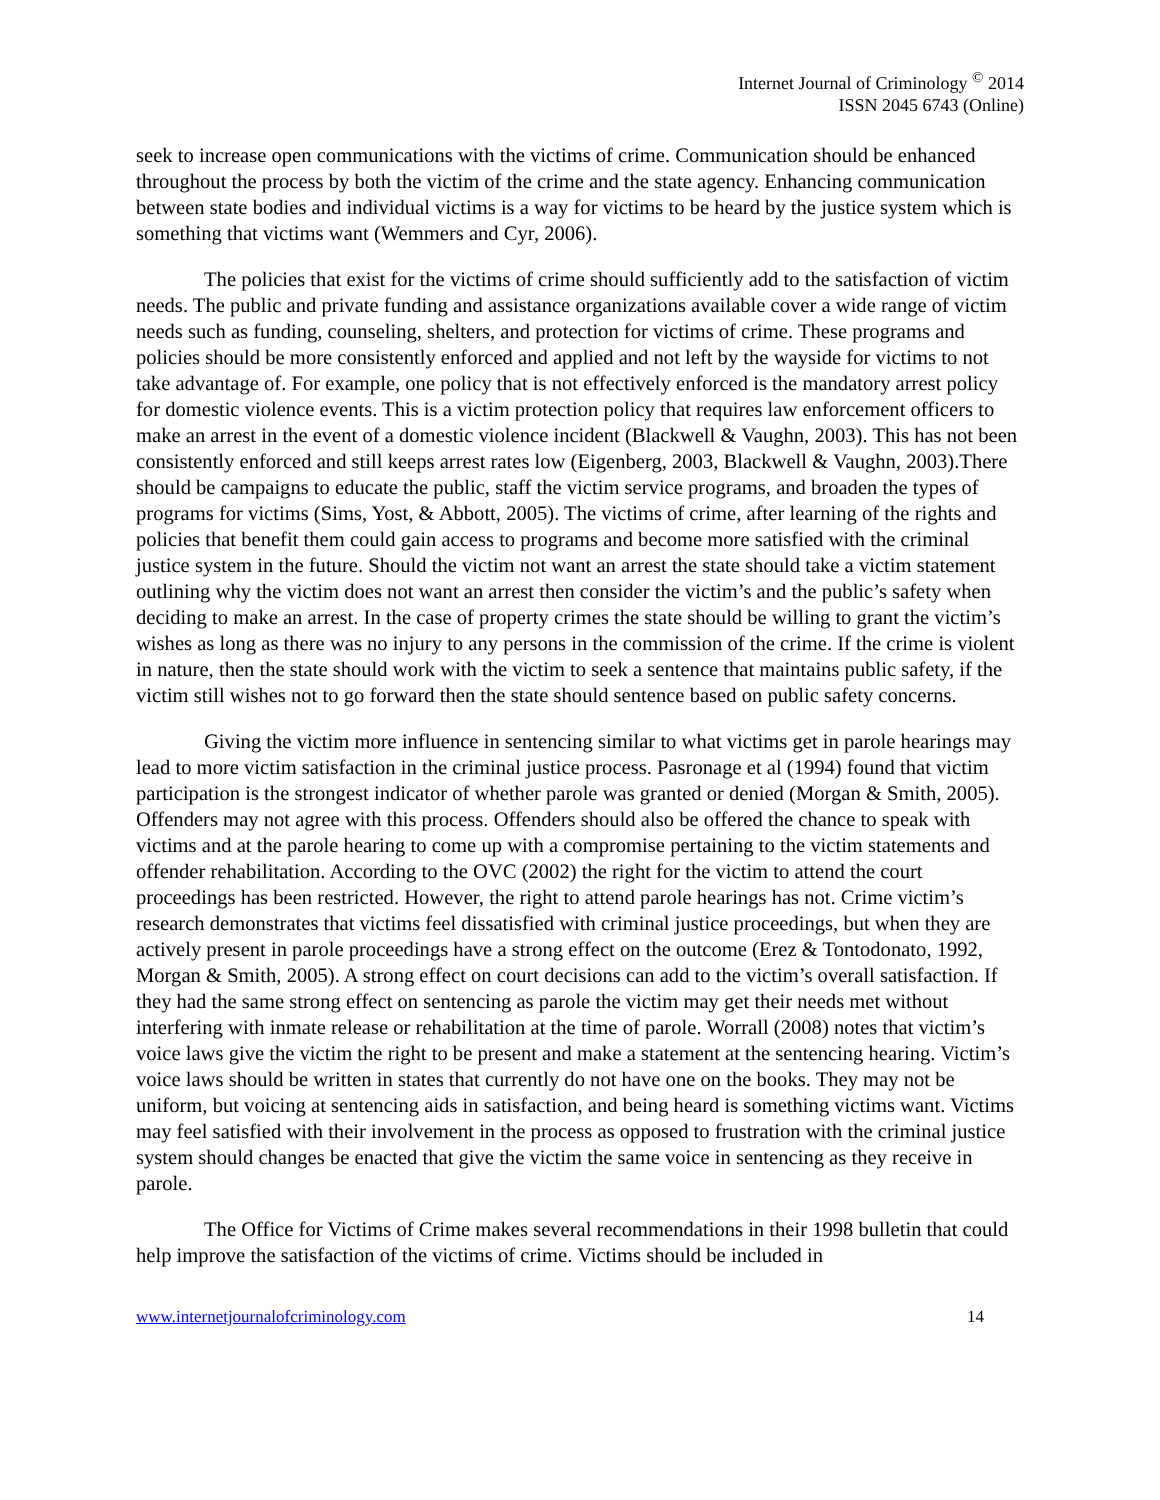Internet Journal of Criminology <sup>©</sup> 2014
ISSN 2045 6743 (Online)
seek to increase open communications with the victims of crime. Communication should be enhanced throughout the process by both the victim of the crime and the state agency. Enhancing communication between state bodies and individual victims is a way for victims to be heard by the justice system which is something that victims want (Wemmers and Cyr, 2006).
The policies that exist for the victims of crime should sufficiently add to the satisfaction of victim needs. The public and private funding and assistance organizations available cover a wide range of victim needs such as funding, counseling, shelters, and protection for victims of crime. These programs and policies should be more consistently enforced and applied and not left by the wayside for victims to not take advantage of. For example, one policy that is not effectively enforced is the mandatory arrest policy for domestic violence events. This is a victim protection policy that requires law enforcement officers to make an arrest in the event of a domestic violence incident (Blackwell & Vaughn, 2003). This has not been consistently enforced and still keeps arrest rates low (Eigenberg, 2003, Blackwell & Vaughn, 2003).There should be campaigns to educate the public, staff the victim service programs, and broaden the types of programs for victims (Sims, Yost, & Abbott, 2005). The victims of crime, after learning of the rights and policies that benefit them could gain access to programs and become more satisfied with the criminal justice system in the future. Should the victim not want an arrest the state should take a victim statement outlining why the victim does not want an arrest then consider the victim’s and the public’s safety when deciding to make an arrest. In the case of property crimes the state should be willing to grant the victim’s wishes as long as there was no injury to any persons in the commission of the crime. If the crime is violent in nature, then the state should work with the victim to seek a sentence that maintains public safety, if the victim still wishes not to go forward then the state should sentence based on public safety concerns.
Giving the victim more influence in sentencing similar to what victims get in parole hearings may lead to more victim satisfaction in the criminal justice process. Pasronage et al (1994) found that victim participation is the strongest indicator of whether parole was granted or denied (Morgan & Smith, 2005). Offenders may not agree with this process. Offenders should also be offered the chance to speak with victims and at the parole hearing to come up with a compromise pertaining to the victim statements and offender rehabilitation. According to the OVC (2002) the right for the victim to attend the court proceedings has been restricted. However, the right to attend parole hearings has not. Crime victim’s research demonstrates that victims feel dissatisfied with criminal justice proceedings, but when they are actively present in parole proceedings have a strong effect on the outcome (Erez & Tontodonato, 1992, Morgan & Smith, 2005). A strong effect on court decisions can add to the victim’s overall satisfaction. If they had the same strong effect on sentencing as parole the victim may get their needs met without interfering with inmate release or rehabilitation at the time of parole. Worrall (2008) notes that victim’s voice laws give the victim the right to be present and make a statement at the sentencing hearing. Victim’s voice laws should be written in states that currently do not have one on the books. They may not be uniform, but voicing at sentencing aids in satisfaction, and being heard is something victims want. Victims may feel satisfied with their involvement in the process as opposed to frustration with the criminal justice system should changes be enacted that give the victim the same voice in sentencing as they receive in parole.
The Office for Victims of Crime makes several recommendations in their 1998 bulletin that could help improve the satisfaction of the victims of crime. Victims should be included in
www.internetjournalofcriminology.com 14